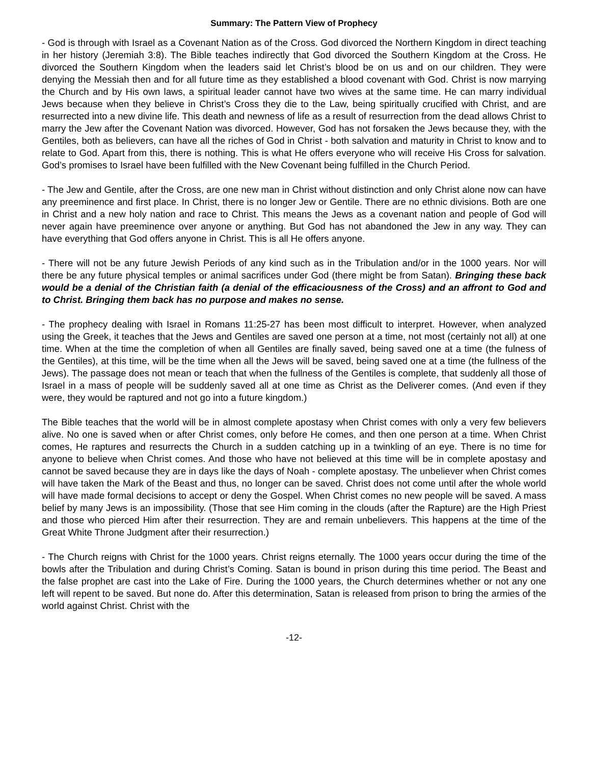Summary: The Pattern View of Prophecy
- God is through with Israel as a Covenant Nation as of the Cross. God divorced the Northern Kingdom in direct teaching in her history (Jeremiah 3:8). The Bible teaches indirectly that God divorced the Southern Kingdom at the Cross. He divorced the Southern Kingdom when the leaders said let Christ’s blood be on us and on our children. They were denying the Messiah then and for all future time as they established a blood covenant with God. Christ is now marrying the Church and by His own laws, a spiritual leader cannot have two wives at the same time. He can marry individual Jews because when they believe in Christ’s Cross they die to the Law, being spiritually crucified with Christ, and are resurrected into a new divine life. This death and newness of life as a result of resurrection from the dead allows Christ to marry the Jew after the Covenant Nation was divorced. However, God has not forsaken the Jews because they, with the Gentiles, both as believers, can have all the riches of God in Christ - both salvation and maturity in Christ to know and to relate to God. Apart from this, there is nothing. This is what He offers everyone who will receive His Cross for salvation. God’s promises to Israel have been fulfilled with the New Covenant being fulfilled in the Church Period.
- The Jew and Gentile, after the Cross, are one new man in Christ without distinction and only Christ alone now can have any preeminence and first place. In Christ, there is no longer Jew or Gentile. There are no ethnic divisions. Both are one in Christ and a new holy nation and race to Christ. This means the Jews as a covenant nation and people of God will never again have preeminence over anyone or anything. But God has not abandoned the Jew in any way. They can have everything that God offers anyone in Christ. This is all He offers anyone.
- There will not be any future Jewish Periods of any kind such as in the Tribulation and/or in the 1000 years. Nor will there be any future physical temples or animal sacrifices under God (there might be from Satan). Bringing these back would be a denial of the Christian faith (a denial of the efficaciousness of the Cross) and an affront to God and to Christ. Bringing them back has no purpose and makes no sense.
- The prophecy dealing with Israel in Romans 11:25-27 has been most difficult to interpret. However, when analyzed using the Greek, it teaches that the Jews and Gentiles are saved one person at a time, not most (certainly not all) at one time. When at the time the completion of when all Gentiles are finally saved, being saved one at a time (the fulness of the Gentiles), at this time, will be the time when all the Jews will be saved, being saved one at a time (the fullness of the Jews). The passage does not mean or teach that when the fullness of the Gentiles is complete, that suddenly all those of Israel in a mass of people will be suddenly saved all at one time as Christ as the Deliverer comes. (And even if they were, they would be raptured and not go into a future kingdom.)
The Bible teaches that the world will be in almost complete apostasy when Christ comes with only a very few believers alive. No one is saved when or after Christ comes, only before He comes, and then one person at a time. When Christ comes, He raptures and resurrects the Church in a sudden catching up in a twinkling of an eye. There is no time for anyone to believe when Christ comes. And those who have not believed at this time will be in complete apostasy and cannot be saved because they are in days like the days of Noah - complete apostasy. The unbeliever when Christ comes will have taken the Mark of the Beast and thus, no longer can be saved. Christ does not come until after the whole world will have made formal decisions to accept or deny the Gospel. When Christ comes no new people will be saved. A mass belief by many Jews is an impossibility. (Those that see Him coming in the clouds (after the Rapture) are the High Priest and those who pierced Him after their resurrection. They are and remain unbelievers. This happens at the time of the Great White Throne Judgment after their resurrection.)
- The Church reigns with Christ for the 1000 years. Christ reigns eternally. The 1000 years occur during the time of the bowls after the Tribulation and during Christ’s Coming. Satan is bound in prison during this time period. The Beast and the false prophet are cast into the Lake of Fire. During the 1000 years, the Church determines whether or not any one left will repent to be saved. But none do. After this determination, Satan is released from prison to bring the armies of the world against Christ. Christ with the
-12-